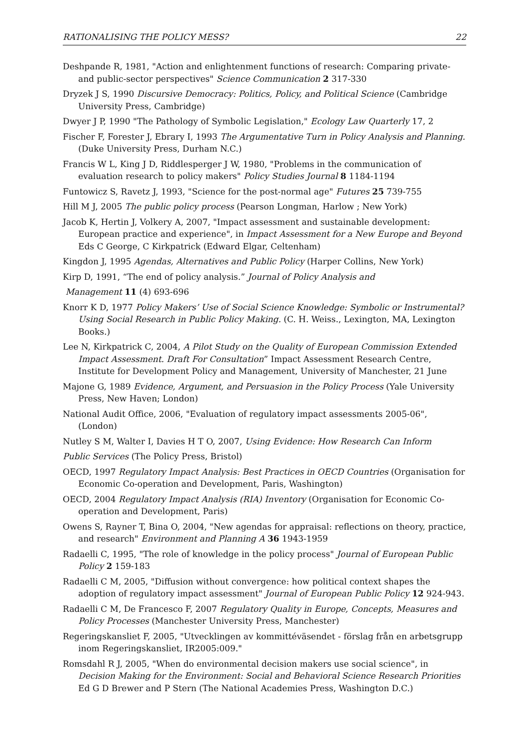RATIONALISING THE POLICY MESS? 22
Deshpande R, 1981, "Action and enlightenment functions of research: Comparing private- and public-sector perspectives" Science Communication 2 317-330
Dryzek J S, 1990 Discursive Democracy: Politics, Policy, and Political Science (Cambridge University Press, Cambridge)
Dwyer J P, 1990 "The Pathology of Symbolic Legislation," Ecology Law Quarterly 17, 2
Fischer F, Forester J, Ebrary I, 1993 The Argumentative Turn in Policy Analysis and Planning. (Duke University Press, Durham N.C.)
Francis W L, King J D, Riddlesperger J W, 1980, "Problems in the communication of evaluation research to policy makers" Policy Studies Journal 8 1184-1194
Funtowicz S, Ravetz J, 1993, "Science for the post-normal age" Futures 25 739-755
Hill M J, 2005 The public policy process (Pearson Longman, Harlow ; New York)
Jacob K, Hertin J, Volkery A, 2007, "Impact assessment and sustainable development: European practice and experience", in Impact Assessment for a New Europe and Beyond Eds C George, C Kirkpatrick (Edward Elgar, Celtenham)
Kingdon J, 1995 Agendas, Alternatives and Public Policy (Harper Collins, New York)
Kirp D, 1991, “The end of policy analysis.” Journal of Policy Analysis and
Management 11 (4) 693-696
Knorr K D, 1977 Policy Makers’ Use of Social Science Knowledge: Symbolic or Instrumental? Using Social Research in Public Policy Making. (C. H. Weiss., Lexington, MA, Lexington Books.)
Lee N, Kirkpatrick C, 2004, A Pilot Study on the Quality of European Commission Extended Impact Assessment. Draft For Consultation” Impact Assessment Research Centre, Institute for Development Policy and Management, University of Manchester, 21 June
Majone G, 1989 Evidence, Argument, and Persuasion in the Policy Process (Yale University Press, New Haven; London)
National Audit Office, 2006, "Evaluation of regulatory impact assessments 2005-06", (London)
Nutley S M, Walter I, Davies H T O, 2007, Using Evidence: How Research Can Inform
Public Services (The Policy Press, Bristol)
OECD, 1997 Regulatory Impact Analysis: Best Practices in OECD Countries (Organisation for Economic Co-operation and Development, Paris, Washington)
OECD, 2004 Regulatory Impact Analysis (RIA) Inventory (Organisation for Economic Co-operation and Development, Paris)
Owens S, Rayner T, Bina O, 2004, "New agendas for appraisal: reflections on theory, practice, and research" Environment and Planning A 36 1943-1959
Radaelli C, 1995, "The role of knowledge in the policy process" Journal of European Public Policy 2 159-183
Radaelli C M, 2005, "Diffusion without convergence: how political context shapes the adoption of regulatory impact assessment" Journal of European Public Policy 12 924-943.
Radaelli C M, De Francesco F, 2007 Regulatory Quality in Europe, Concepts, Measures and Policy Processes (Manchester University Press, Manchester)
Regeringskansliet F, 2005, "Utvecklingen av kommittéväsendet - förslag från en arbetsgrupp inom Regeringskansliet, IR2005:009."
Romsdahl R J, 2005, "When do environmental decision makers use social science", in Decision Making for the Environment: Social and Behavioral Science Research Priorities Ed G D Brewer and P Stern (The National Academies Press, Washington D.C.)